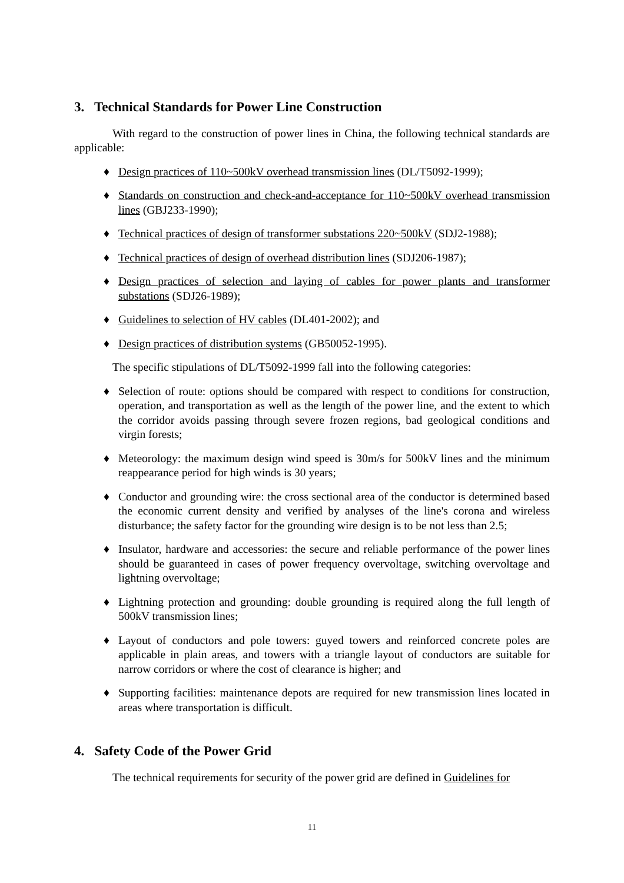3. Technical Standards for Power Line Construction
With regard to the construction of power lines in China, the following technical standards are applicable:
♦ Design practices of 110~500kV overhead transmission lines (DL/T5092-1999);
♦ Standards on construction and check-and-acceptance for 110~500kV overhead transmission lines (GBJ233-1990);
♦ Technical practices of design of transformer substations 220~500kV (SDJ2-1988);
♦ Technical practices of design of overhead distribution lines (SDJ206-1987);
♦ Design practices of selection and laying of cables for power plants and transformer substations (SDJ26-1989);
♦ Guidelines to selection of HV cables (DL401-2002); and
♦ Design practices of distribution systems (GB50052-1995).
The specific stipulations of DL/T5092-1999 fall into the following categories:
♦ Selection of route: options should be compared with respect to conditions for construction, operation, and transportation as well as the length of the power line, and the extent to which the corridor avoids passing through severe frozen regions, bad geological conditions and virgin forests;
♦ Meteorology: the maximum design wind speed is 30m/s for 500kV lines and the minimum reappearance period for high winds is 30 years;
♦ Conductor and grounding wire: the cross sectional area of the conductor is determined based the economic current density and verified by analyses of the line's corona and wireless disturbance; the safety factor for the grounding wire design is to be not less than 2.5;
♦ Insulator, hardware and accessories: the secure and reliable performance of the power lines should be guaranteed in cases of power frequency overvoltage, switching overvoltage and lightning overvoltage;
♦ Lightning protection and grounding: double grounding is required along the full length of 500kV transmission lines;
♦ Layout of conductors and pole towers: guyed towers and reinforced concrete poles are applicable in plain areas, and towers with a triangle layout of conductors are suitable for narrow corridors or where the cost of clearance is higher; and
♦ Supporting facilities: maintenance depots are required for new transmission lines located in areas where transportation is difficult.
4. Safety Code of the Power Grid
The technical requirements for security of the power grid are defined in Guidelines for
11